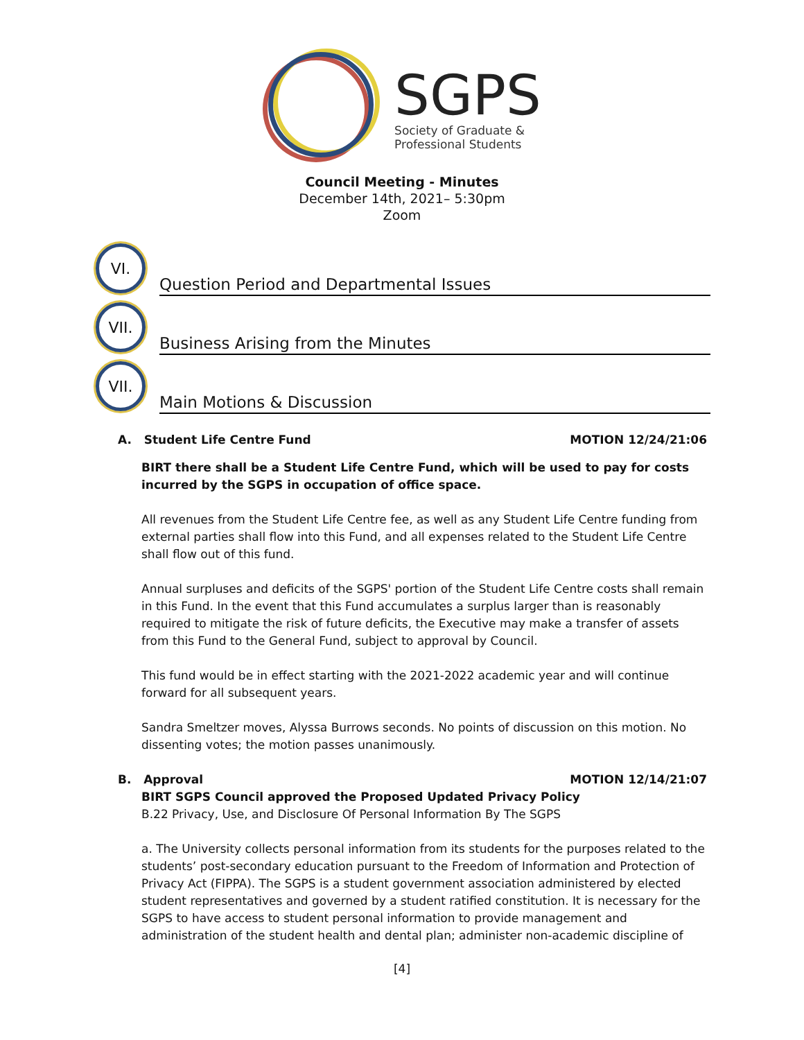SGPS
Society of Graduate &
Professional Students
Council Meeting - Minutes
December 14th, 2021– 5:30pm
Zoom
VI.
Question Period and Departmental Issues
VII.
Business Arising from the Minutes
VII.
Main Motions & Discussion
A. Student Life Centre Fund MOTION 12/24/21:06
BIRT there shall be a Student Life Centre Fund, which will be used to pay for costs incurred by the SGPS in occupation of office space.
All revenues from the Student Life Centre fee, as well as any Student Life Centre funding from external parties shall flow into this Fund, and all expenses related to the Student Life Centre shall flow out of this fund.
Annual surpluses and deficits of the SGPS' portion of the Student Life Centre costs shall remain in this Fund. In the event that this Fund accumulates a surplus larger than is reasonably required to mitigate the risk of future deficits, the Executive may make a transfer of assets from this Fund to the General Fund, subject to approval by Council.
This fund would be in effect starting with the 2021-2022 academic year and will continue forward for all subsequent years.
Sandra Smeltzer moves, Alyssa Burrows seconds. No points of discussion on this motion. No dissenting votes; the motion passes unanimously.
B. Approval MOTION 12/14/21:07
BIRT SGPS Council approved the Proposed Updated Privacy Policy
B.22 Privacy, Use, and Disclosure Of Personal Information By The SGPS
a. The University collects personal information from its students for the purposes related to the students’ post-secondary education pursuant to the Freedom of Information and Protection of Privacy Act (FIPPA). The SGPS is a student government association administered by elected student representatives and governed by a student ratified constitution. It is necessary for the SGPS to have access to student personal information to provide management and administration of the student health and dental plan; administer non-academic discipline of
[4]